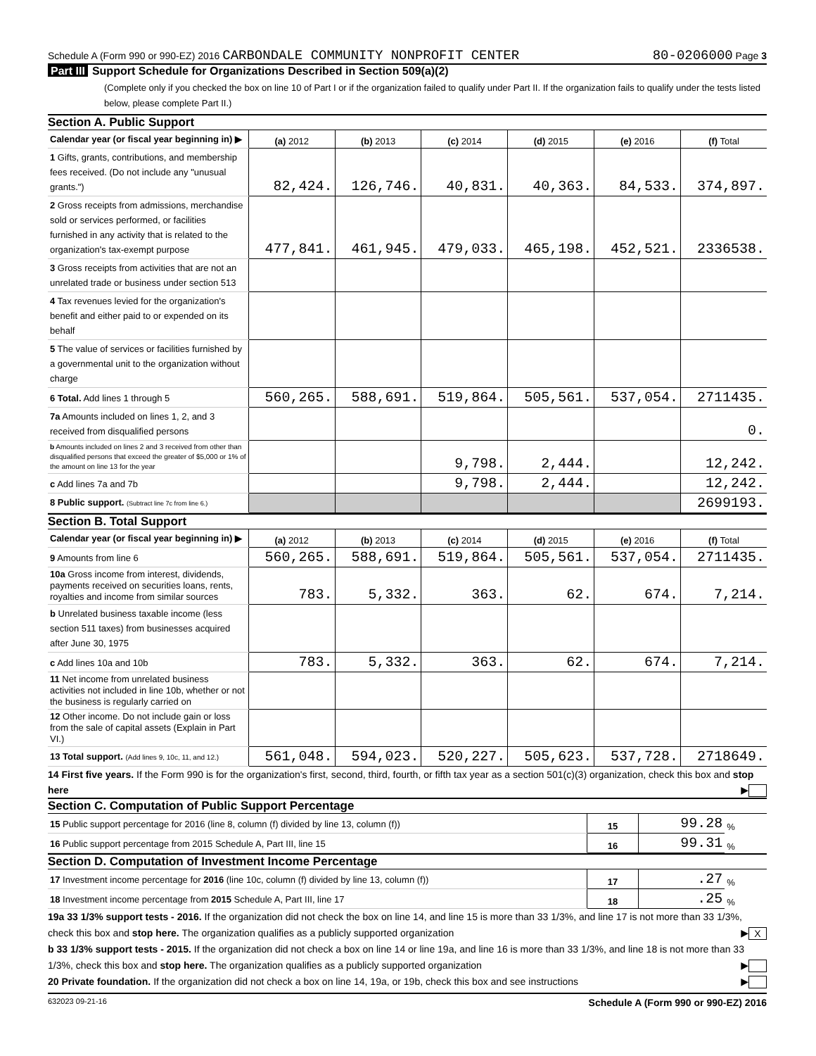Schedule A (Form 990 or 990-EZ) 2016 CARBONDALE COMMUNITY NONPROFIT CENTER
80-0206000 Page 3
Part III Support Schedule for Organizations Described in Section 509(a)(2)
(Complete only if you checked the box on line 10 of Part I or if the organization failed to qualify under Part II. If the organization fails to qualify under the tests listed below, please complete Part II.)
Section A. Public Support
| Calendar year (or fiscal year beginning in) ▶ | (a) 2012 | (b) 2013 | (c) 2014 | (d) 2015 | (e) 2016 | (f) Total |
| 1 Gifts, grants, contributions, and membership fees received. (Do not include any "unusual grants.") | 82,424. | 126,746. | 40,831. | 40,363. | 84,533. | 374,897. |
| 2 Gross receipts from admissions, merchandise sold or services performed, or facilities furnished in any activity that is related to the organization's tax-exempt purpose | 477,841. | 461,945. | 479,033. | 465,198. | 452,521. | 2336538. |
| 3 Gross receipts from activities that are not an unrelated trade or business under section 513 | | | | | | |
| 4 Tax revenues levied for the organization's benefit and either paid to or expended on its behalf | | | | | | |
| 5 The value of services or facilities furnished by a governmental unit to the organization without charge | | | | | | |
| 6 Total. Add lines 1 through 5 | 560,265. | 588,691. | 519,864. | 505,561. | 537,054. | 2711435. |
| 7a Amounts included on lines 1, 2, and 3 received from disqualified persons | | | | | | 0. |
| b Amounts included on lines 2 and 3 received from other than disqualified persons that exceed the greater of $5,000 or 1% of the amount on line 13 for the year | | | 9,798. | 2,444. | | 12,242. |
| c Add lines 7a and 7b | | | 9,798. | 2,444. | | 12,242. |
| 8 Public support. (Subtract line 7c from line 6.) | | | | | | 2699193. |
Section B. Total Support
| Calendar year (or fiscal year beginning in) ▶ | (a) 2012 | (b) 2013 | (c) 2014 | (d) 2015 | (e) 2016 | (f) Total |
| 9 Amounts from line 6 | 560,265. | 588,691. | 519,864. | 505,561. | 537,054. | 2711435. |
| 10a Gross income from interest, dividends, payments received on securities loans, rents, royalties and income from similar sources | 783. | 5,332. | 363. | 62. | 674. | 7,214. |
| b Unrelated business taxable income (less section 511 taxes) from businesses acquired after June 30, 1975 | | | | | | |
| c Add lines 10a and 10b | 783. | 5,332. | 363. | 62. | 674. | 7,214. |
| 11 Net income from unrelated business activities not included in line 10b, whether or not the business is regularly carried on | | | | | | |
| 12 Other income. Do not include gain or loss from the sale of capital assets (Explain in Part VI.) | | | | | | |
| 13 Total support. (Add lines 9, 10c, 11, and 12.) | 561,048. | 594,023. | 520,227. | 505,623. | 537,728. | 2718649. |
14 First five years. If the Form 990 is for the organization's first, second, third, fourth, or fifth tax year as a section 501(c)(3) organization, check this box and stop here ▶
Section C. Computation of Public Support Percentage
| 15 Public support percentage for 2016 (line 8, column (f) divided by line 13, column (f)) | 15 | 99.28 | % |
| 16 Public support percentage from 2015 Schedule A, Part III, line 15 | 16 | 99.31 | % |
Section D. Computation of Investment Income Percentage
| 17 Investment income percentage for 2016 (line 10c, column (f) divided by line 13, column (f)) | 17 | .27 | % |
| 18 Investment income percentage from 2015 Schedule A, Part III, line 17 | 18 | .25 | % |
19a 33 1/3% support tests - 2016. If the organization did not check the box on line 14, and line 15 is more than 33 1/3%, and line 17 is not more than 33 1/3%, check this box and stop here. The organization qualifies as a publicly supported organization ▶ X
b 33 1/3% support tests - 2015. If the organization did not check a box on line 14 or line 19a, and line 16 is more than 33 1/3%, and line 18 is not more than 33 1/3%, check this box and stop here. The organization qualifies as a publicly supported organization ▶
20 Private foundation. If the organization did not check a box on line 14, 19a, or 19b, check this box and see instructions ▶
632023 09-21-16 Schedule A (Form 990 or 990-EZ) 2016